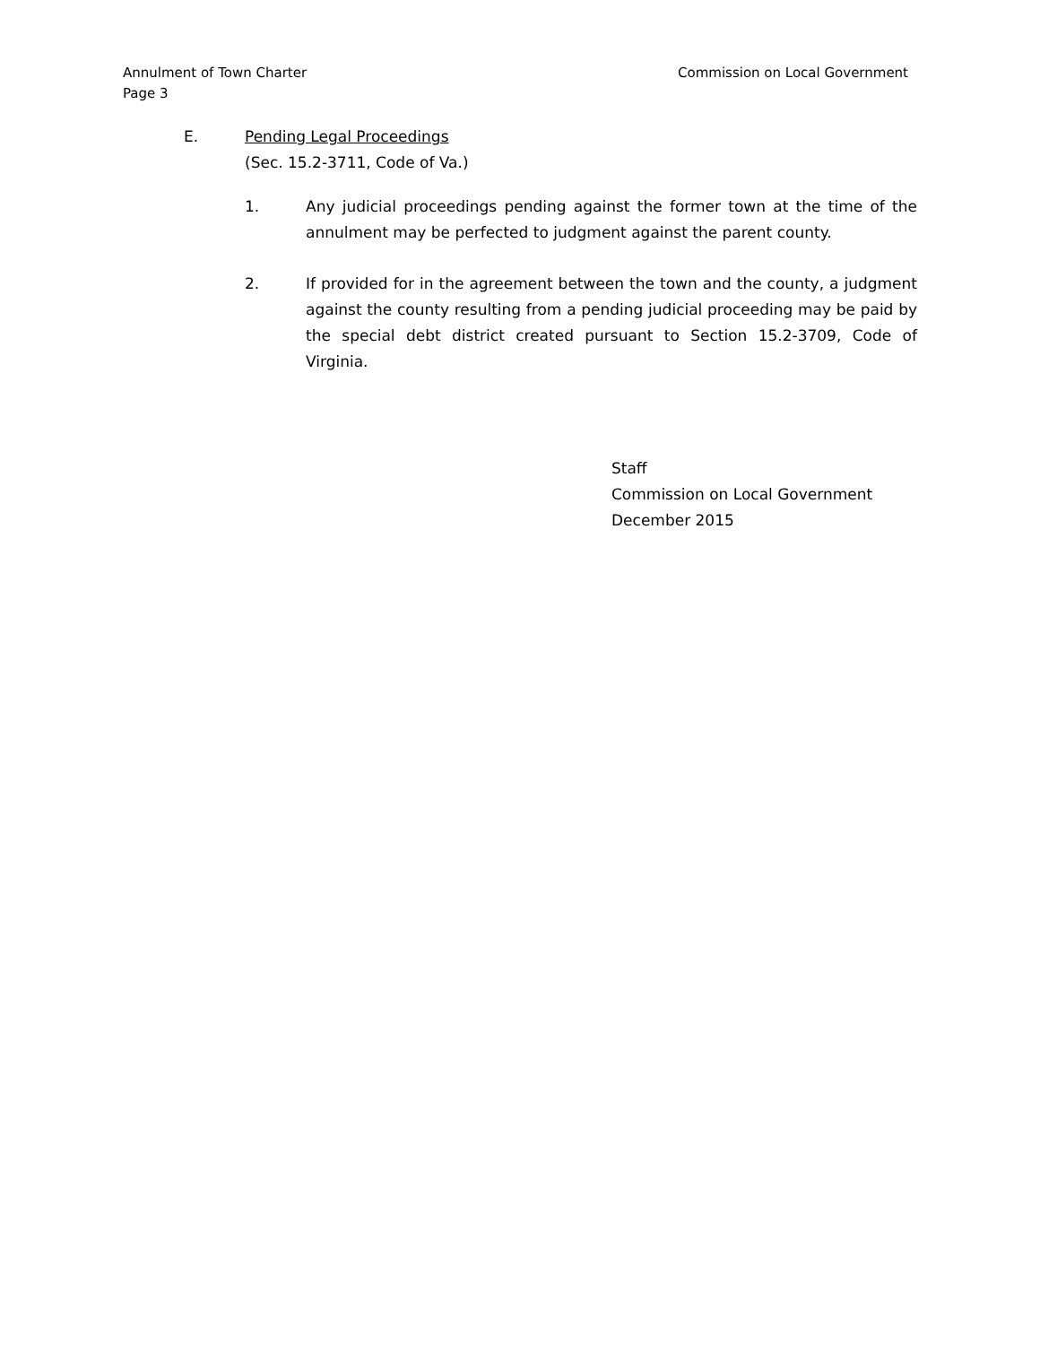Commission on Local Government Annulment of Town Charter
Page 3
E. Pending Legal Proceedings
(Sec. 15.2-3711, Code of Va.)
1. Any judicial proceedings pending against the former town at the time of the annulment may be perfected to judgment against the parent county.
2. If provided for in the agreement between the town and the county, a judgment against the county resulting from a pending judicial proceeding may be paid by the special debt district created pursuant to Section 15.2-3709, Code of Virginia.
Staff
Commission on Local Government
December 2015